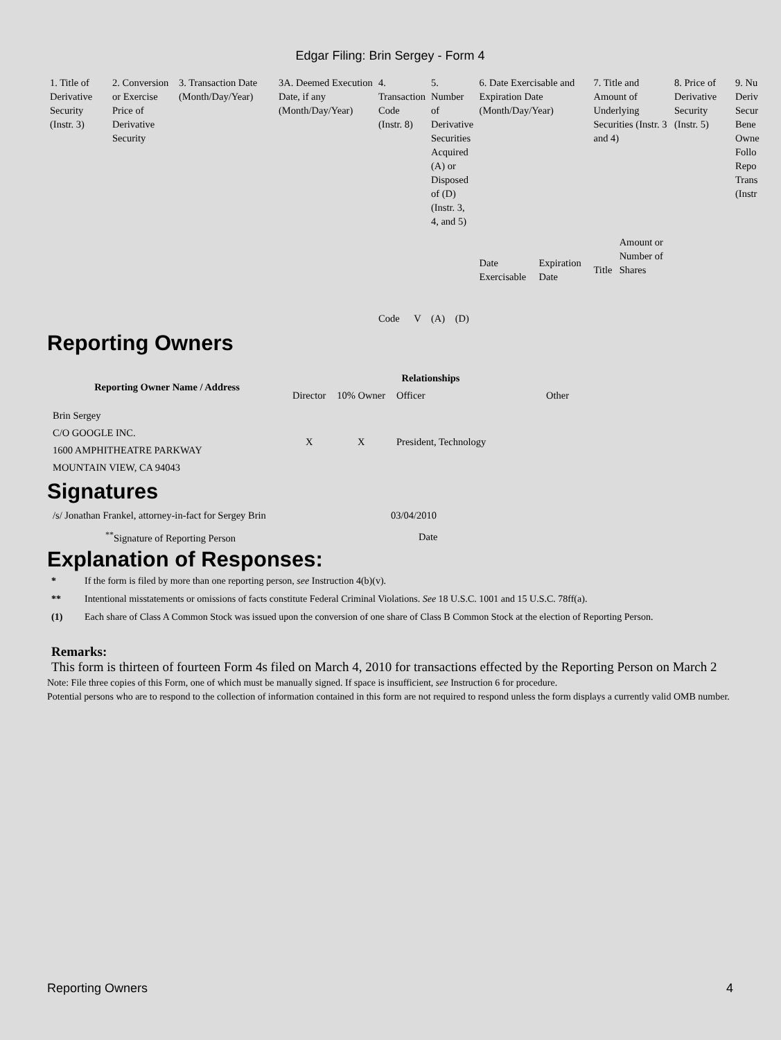Edgar Filing: Brin Sergey - Form 4
| 1. Title of Derivative Security (Instr. 3) | 2. Conversion or Exercise Price of Derivative Security | 3. Transaction Date (Month/Day/Year) | 3A. Deemed Execution Date, if any (Month/Day/Year) | 4. Transaction Code (Instr. 8) | | 5. Number of Derivative Securities Acquired (A) or Disposed of (D) (Instr. 3, 4, and 5) | | 6. Date Exercisable and Expiration Date (Month/Day/Year) | | 7. Title and Amount of Underlying Securities (Instr. 3 and 4) | | 8. Price of Derivative Security (Instr. 5) | 9. Nu Deriv Secur Bene Owne Follo Repo Trans (Instr |
| | | | | Code | V | (A) | (D) | Date Exercisable | Expiration Date | Title | Amount or Number of Shares | | |
Reporting Owners
| Reporting Owner Name / Address | Relationships | | | |
| --- | --- | --- | --- | --- |
| | Director | 10% Owner | Officer | Other |
| Brin Sergey C/O GOOGLE INC. 1600 AMPHITHEATRE PARKWAY MOUNTAIN VIEW, CA 94043 | X | X | President, Technology | |
Signatures
| /s/ Jonathan Frankel, attorney-in-fact for Sergey Brin | 03/04/2010 |
| <sup>**</sup> Signature of Reporting Person | Date |
Explanation of Responses:
| * | If the form is filed by more than one reporting person, see Instruction 4(b)(v). |
| ** | Intentional misstatements or omissions of facts constitute Federal Criminal Violations. See 18 U.S.C. 1001 and 15 U.S.C. 78ff(a). |
| (1) | Each share of Class A Common Stock was issued upon the conversion of one share of Class B Common Stock at the election of Reporting Person. |
Remarks:
This form is thirteen of fourteen Form 4s filed on March 4, 2010 for transactions effected by the Reporting Person on March 2
Note: File three copies of this Form, one of which must be manually signed. If space is insufficient, see Instruction 6 for procedure.
Potential persons who are to respond to the collection of information contained in this form are not required to respond unless the form displays a currently valid OMB number.
Reporting Owners 4